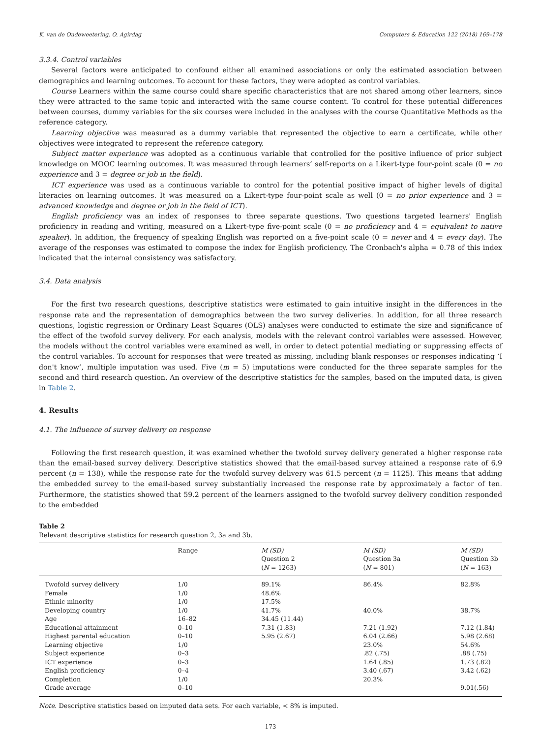K. van de Oudeweetering, O. Agirdag Computers & Education 122 (2018) 169–178
3.3.4. Control variables
Several factors were anticipated to confound either all examined associations or only the estimated association between demographics and learning outcomes. To account for these factors, they were adopted as control variables.
Course Learners within the same course could share specific characteristics that are not shared among other learners, since they were attracted to the same topic and interacted with the same course content. To control for these potential differences between courses, dummy variables for the six courses were included in the analyses with the course Quantitative Methods as the reference category.
Learning objective was measured as a dummy variable that represented the objective to earn a certificate, while other objectives were integrated to represent the reference category.
Subject matter experience was adopted as a continuous variable that controlled for the positive influence of prior subject knowledge on MOOC learning outcomes. It was measured through learners’ self-reports on a Likert-type four-point scale (0 = no experience and 3 = degree or job in the field).
ICT experience was used as a continuous variable to control for the potential positive impact of higher levels of digital literacies on learning outcomes. It was measured on a Likert-type four-point scale as well (0 = no prior experience and 3 = advanced knowledge and degree or job in the field of ICT).
English proficiency was an index of responses to three separate questions. Two questions targeted learners' English proficiency in reading and writing, measured on a Likert-type five-point scale (0 = no proficiency and 4 = equivalent to native speaker). In addition, the frequency of speaking English was reported on a five-point scale (0 = never and 4 = every day). The average of the responses was estimated to compose the index for English proficiency. The Cronbach's alpha = 0.78 of this index indicated that the internal consistency was satisfactory.
3.4. Data analysis
For the first two research questions, descriptive statistics were estimated to gain intuitive insight in the differences in the response rate and the representation of demographics between the two survey deliveries. In addition, for all three research questions, logistic regression or Ordinary Least Squares (OLS) analyses were conducted to estimate the size and significance of the effect of the twofold survey delivery. For each analysis, models with the relevant control variables were assessed. However, the models without the control variables were examined as well, in order to detect potential mediating or suppressing effects of the control variables. To account for responses that were treated as missing, including blank responses or responses indicating ‘I don't know’, multiple imputation was used. Five (m = 5) imputations were conducted for the three separate samples for the second and third research question. An overview of the descriptive statistics for the samples, based on the imputed data, is given in Table 2.
4. Results
4.1. The influence of survey delivery on response
Following the first research question, it was examined whether the twofold survey delivery generated a higher response rate than the email-based survey delivery. Descriptive statistics showed that the email-based survey attained a response rate of 6.9 percent (n = 138), while the response rate for the twofold survey delivery was 61.5 percent (n = 1125). This means that adding the embedded survey to the email-based survey substantially increased the response rate by approximately a factor of ten. Furthermore, the statistics showed that 59.2 percent of the learners assigned to the twofold survey delivery condition responded to the embedded
Table 2
Relevant descriptive statistics for research question 2, 3a and 3b.
| | Range | M (SD) Question 2 ( N = 1263) | M (SD) Question 3a ( N = 801) | M (SD) Question 3b ( N = 163) |
| --- | --- | --- | --- | --- |
| Twofold survey delivery | 1/0 | 89.1% | 86.4% | 82.8% |
| Female | 1/0 | 48.6% | | |
| Ethnic minority | 1/0 | 17.5% | | |
| Developing country | 1/0 | 41.7% | 40.0% | 38.7% |
| Age | 16–82 | 34.45 (11.44) | | |
| Educational attainment | 0–10 | 7.31 (1.83) | 7.21 (1.92) | 7.12 (1.84) |
| Highest parental education | 0–10 | 5.95 (2.67) | 6.04 (2.66) | 5.98 (2.68) |
| Learning objective | 1/0 | | 23.0% | 54.6% |
| Subject experience | 0–3 | | .82 (.75) | .88 (.75) |
| ICT experience | 0–3 | | 1.64 (.85) | 1.73 (.82) |
| English proficiency | 0–4 | | 3.40 (.67) | 3.42 (.62) |
| Completion | 1/0 | | 20.3% | |
| Grade average | 0–10 | | | 9.01(.56) |
Note. Descriptive statistics based on imputed data sets. For each variable, < 8% is imputed.
173